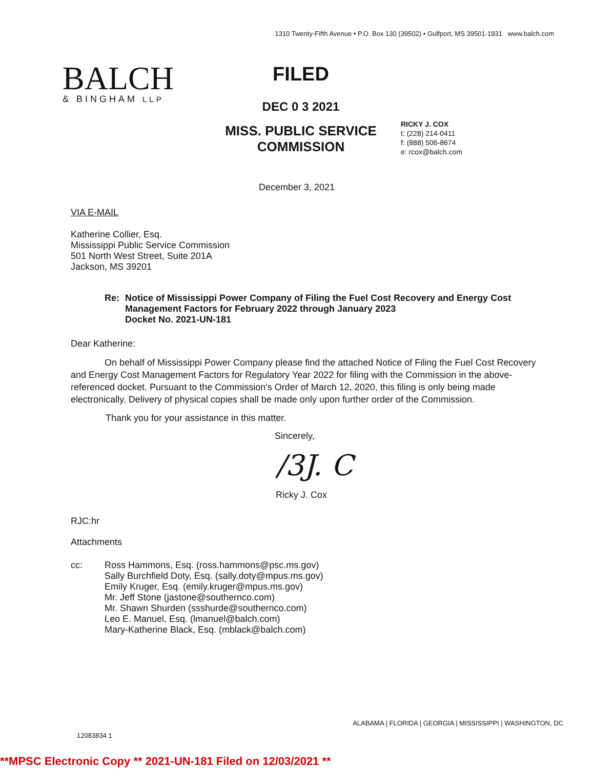1310 Twenty-Fifth Avenue • P.O. Box 130 (39502) • Gulfport, MS 39501-1931 www.balch.com
BALCH
& BINGHAM LLP
FILED
DEC 0 3 2021
MISS. PUBLIC SERVICE
COMMISSION
RICKY J. COX
t: (228) 214-0411
f: (888) 506-8674
e: rcox@balch.com
December 3, 2021
VIA E-MAIL
Katherine Collier, Esq.
Mississippi Public Service Commission
501 North West Street, Suite 201A
Jackson, MS 39201
Re: Notice of Mississippi Power Company of Filing the Fuel Cost Recovery and Energy Cost Management Factors for February 2022 through January 2023
Docket No. 2021-UN-181
Dear Katherine:
On behalf of Mississippi Power Company please find the attached Notice of Filing the Fuel Cost Recovery and Energy Cost Management Factors for Regulatory Year 2022 for filing with the Commission in the above-referenced docket. Pursuant to the Commission's Order of March 12, 2020, this filing is only being made electronically. Delivery of physical copies shall be made only upon further order of the Commission.
Thank you for your assistance in this matter.
Sincerely,
/3J. C
Ricky J. Cox
RJC:hr
Attachments
cc: Ross Hammons, Esq. (ross.hammons@psc.ms.gov)
Sally Burchfield Doty, Esq. (sally.doty@mpus.ms.gov)
Emily Kruger, Esq. (emily.kruger@mpus.ms.gov)
Mr. Jeff Stone (jastone@southernco.com)
Mr. Shawn Shurden (ssshurde@southernco.com)
Leo E. Manuel, Esq. (lmanuel@balch.com)
Mary-Katherine Black, Esq. (mblack@balch.com)
ALABAMA | FLORIDA | GEORGIA | MISSISSIPPI | WASHINGTON, DC
12083834.1
**MPSC Electronic Copy ** 2021-UN-181 Filed on 12/03/2021 **